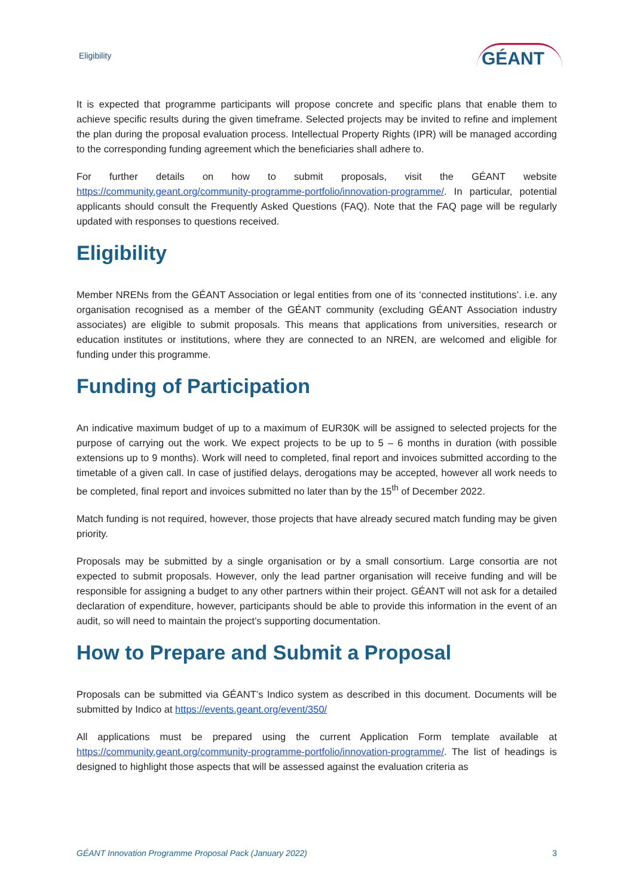Eligibility GÉANT
It is expected that programme participants will propose concrete and specific plans that enable them to achieve specific results during the given timeframe. Selected projects may be invited to refine and implement the plan during the proposal evaluation process. Intellectual Property Rights (IPR) will be managed according to the corresponding funding agreement which the beneficiaries shall adhere to.
For further details on how to submit proposals, visit the GÉANT website https://community.geant.org/community-programme-portfolio/innovation-programme/. In particular, potential applicants should consult the Frequently Asked Questions (FAQ). Note that the FAQ page will be regularly updated with responses to questions received.
Eligibility
Member NRENs from the GÉANT Association or legal entities from one of its ‘connected institutions’. i.e. any organisation recognised as a member of the GÉANT community (excluding GÉANT Association industry associates) are eligible to submit proposals. This means that applications from universities, research or education institutes or institutions, where they are connected to an NREN, are welcomed and eligible for funding under this programme.
Funding of Participation
An indicative maximum budget of up to a maximum of EUR30K will be assigned to selected projects for the purpose of carrying out the work. We expect projects to be up to 5 – 6 months in duration (with possible extensions up to 9 months). Work will need to completed, final report and invoices submitted according to the timetable of a given call. In case of justified delays, derogations may be accepted, however all work needs to be completed, final report and invoices submitted no later than by the 15<sup>th</sup> of December 2022.
Match funding is not required, however, those projects that have already secured match funding may be given priority.
Proposals may be submitted by a single organisation or by a small consortium. Large consortia are not expected to submit proposals. However, only the lead partner organisation will receive funding and will be responsible for assigning a budget to any other partners within their project. GÉANT will not ask for a detailed declaration of expenditure, however, participants should be able to provide this information in the event of an audit, so will need to maintain the project’s supporting documentation.
How to Prepare and Submit a Proposal
Proposals can be submitted via GÉANT’s Indico system as described in this document. Documents will be submitted by Indico at https://events.geant.org/event/350/
All applications must be prepared using the current Application Form template available at https://community.geant.org/community-programme-portfolio/innovation-programme/. The list of headings is designed to highlight those aspects that will be assessed against the evaluation criteria as
GÉANT Innovation Programme Proposal Pack (January 2022) 3